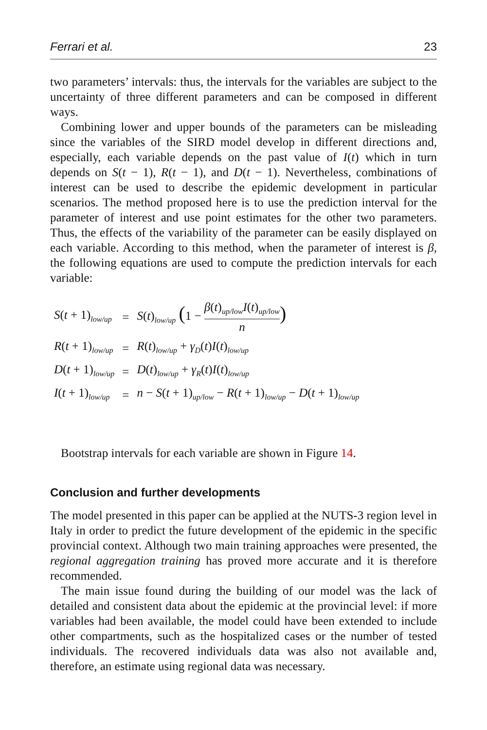Ferrari et al. 23
two parameters’ intervals: thus, the intervals for the variables are subject to the uncertainty of three different parameters and can be composed in different ways.
Combining lower and upper bounds of the parameters can be misleading since the variables of the SIRD model develop in different directions and, especially, each variable depends on the past value of I(t) which in turn depends on S(t − 1), R(t − 1), and D(t − 1). Nevertheless, combinations of interest can be used to describe the epidemic development in particular scenarios. The method proposed here is to use the prediction interval for the parameter of interest and use point estimates for the other two parameters. Thus, the effects of the variability of the parameter can be easily displayed on each variable. According to this method, when the parameter of interest is β, the following equations are used to compute the prediction intervals for each variable:
| S ( t + 1)<sub>low/up</sub> | = | S ( t )<sub>low/up</sub> ( 1 − β ( t )<sub>up/low</sub> I ( t )<sub>up/low</sub> n ) |
| R ( t + 1)<sub>low/up</sub> | = | R ( t )<sub>low/up</sub> + γ<sub>D</sub>( t ) I ( t )<sub>low/up</sub> |
| D ( t + 1)<sub>low/up</sub> | = | D ( t )<sub>low/up</sub> + γ<sub>R</sub>( t ) I ( t )<sub>low/up</sub> |
| I ( t + 1)<sub>low/up</sub> | = | n − S ( t + 1)<sub>up/low</sub> − R ( t + 1)<sub>low/up</sub> − D ( t + 1)<sub>low/up</sub> |
Bootstrap intervals for each variable are shown in Figure 14.
Conclusion and further developments
The model presented in this paper can be applied at the NUTS-3 region level in Italy in order to predict the future development of the epidemic in the specific provincial context. Although two main training approaches were presented, the regional aggregation training has proved more accurate and it is therefore recommended.
The main issue found during the building of our model was the lack of detailed and consistent data about the epidemic at the provincial level: if more variables had been available, the model could have been extended to include other compartments, such as the hospitalized cases or the number of tested individuals. The recovered individuals data was also not available and, therefore, an estimate using regional data was necessary.